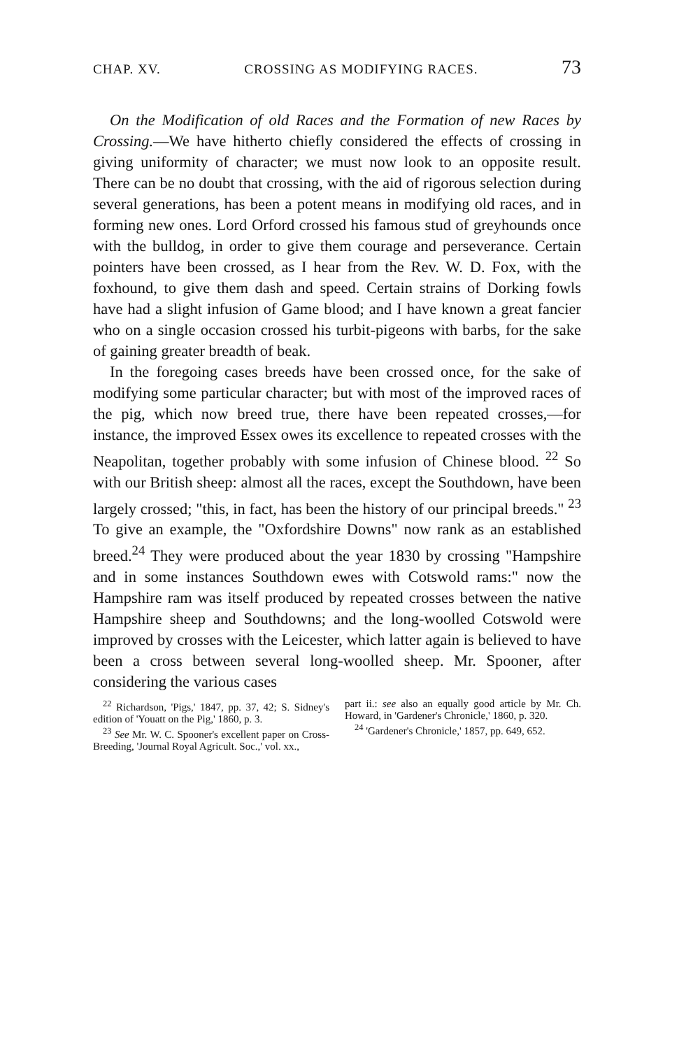CHAP. XV. CROSSING AS MODIFYING RACES. 73
On the Modification of old Races and the Formation of new Races by Crossing.—We have hitherto chiefly considered the effects of crossing in giving uniformity of character; we must now look to an opposite result. There can be no doubt that crossing, with the aid of rigorous selection during several generations, has been a potent means in modifying old races, and in forming new ones. Lord Orford crossed his famous stud of greyhounds once with the bulldog, in order to give them courage and perseverance. Certain pointers have been crossed, as I hear from the Rev. W. D. Fox, with the foxhound, to give them dash and speed. Certain strains of Dorking fowls have had a slight infusion of Game blood; and I have known a great fancier who on a single occasion crossed his turbit-pigeons with barbs, for the sake of gaining greater breadth of beak.
In the foregoing cases breeds have been crossed once, for the sake of modifying some particular character; but with most of the improved races of the pig, which now breed true, there have been repeated crosses,—for instance, the improved Essex owes its excellence to repeated crosses with the Neapolitan, together probably with some infusion of Chinese blood. <sup>22</sup> So with our British sheep: almost all the races, except the Southdown, have been largely crossed; "this, in fact, has been the history of our principal breeds." <sup>23</sup> To give an example, the "Oxfordshire Downs" now rank as an established breed.<sup>24</sup> They were produced about the year 1830 by crossing "Hampshire and in some instances Southdown ewes with Cotswold rams:" now the Hampshire ram was itself produced by repeated crosses between the native Hampshire sheep and Southdowns; and the long-woolled Cotswold were improved by crosses with the Leicester, which latter again is believed to have been a cross between several long-woolled sheep. Mr. Spooner, after considering the various cases
<sup>22</sup> Richardson, 'Pigs,' 1847, pp. 37, 42; S. Sidney's edition of 'Youatt on the Pig,' 1860, p. 3.
<sup>23</sup> See Mr. W. C. Spooner's excellent paper on Cross-Breeding, 'Journal Royal Agricult. Soc.,' vol. xx.,
part ii.: see also an equally good article by Mr. Ch. Howard, in 'Gardener's Chronicle,' 1860, p. 320.
<sup>24</sup> 'Gardener's Chronicle,' 1857, pp. 649, 652.